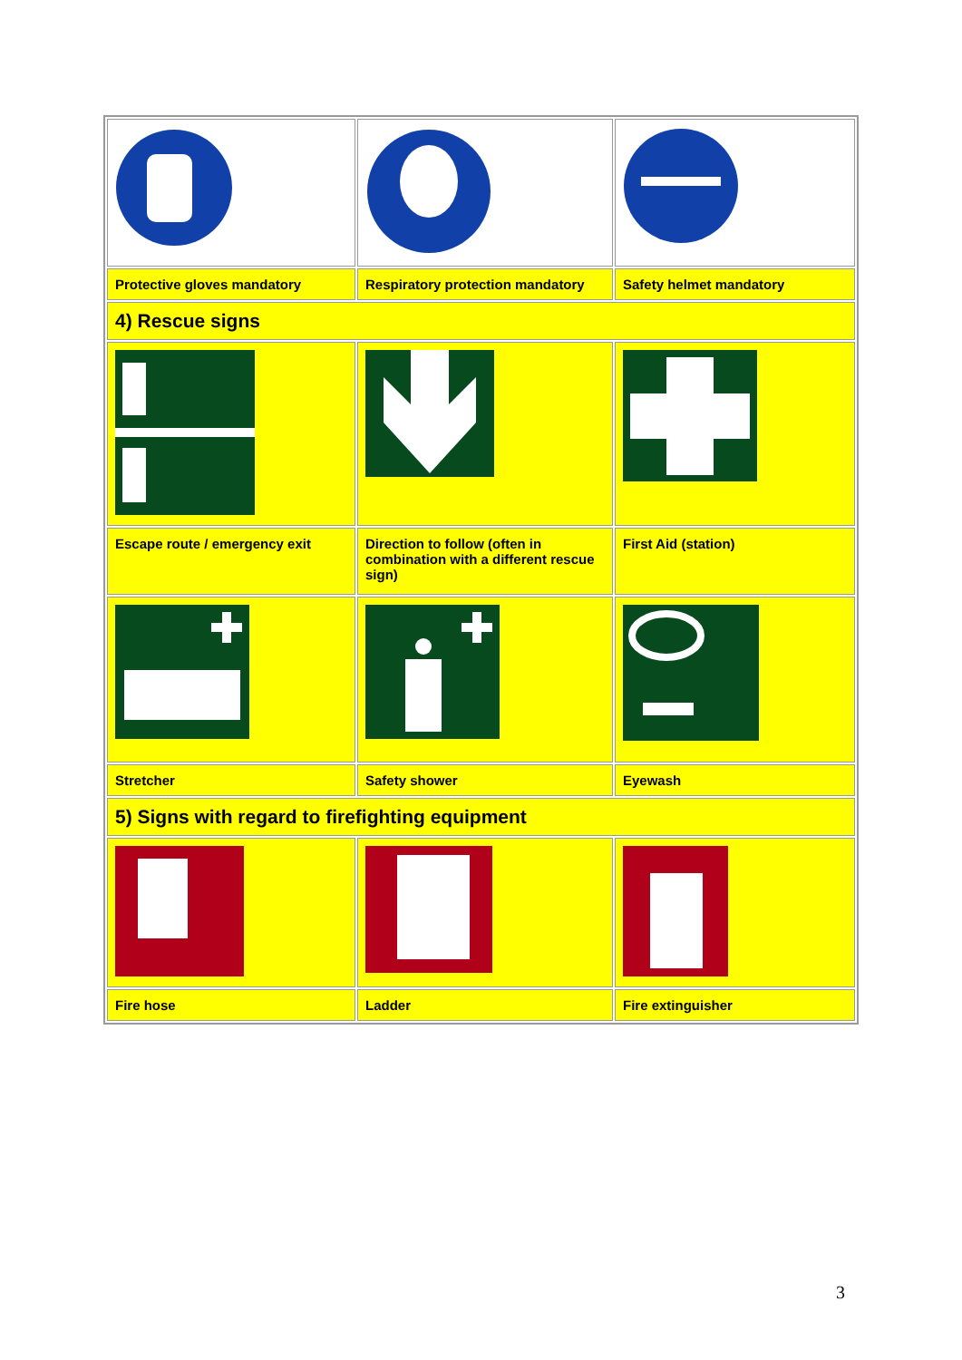| Protective gloves mandatory | Respiratory protection mandatory | Safety helmet mandatory |
| 4) Rescue signs | | |
| Escape route / emergency exit | Direction to follow (often in combination with a different rescue sign) | First Aid (station) |
| Stretcher | Safety shower | Eyewash |
| 5) Signs with regard to firefighting equipment | | |
| Fire hose | Ladder | Fire extinguisher |
3